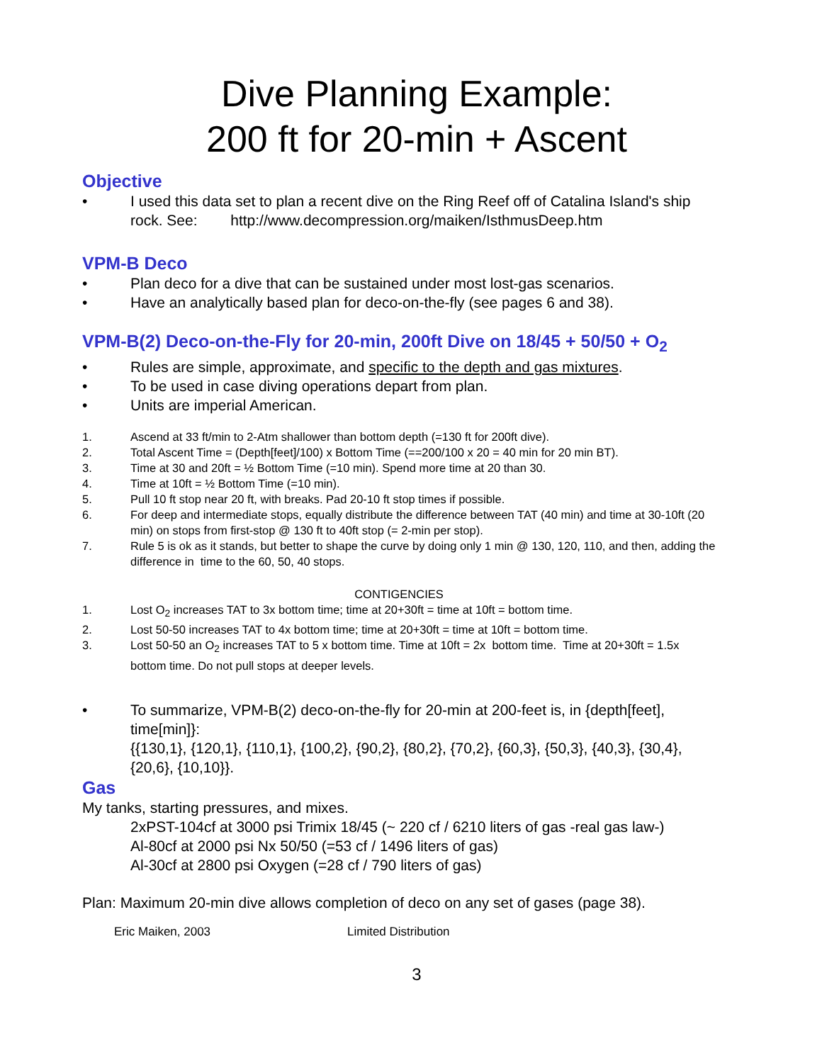Dive Planning Example:
200 ft for 20-min + Ascent
Objective
• I used this data set to plan a recent dive on the Ring Reef off of Catalina Island's ship rock. See: http://www.decompression.org/maiken/IsthmusDeep.htm
VPM-B Deco
• Plan deco for a dive that can be sustained under most lost-gas scenarios.
• Have an analytically based plan for deco-on-the-fly (see pages 6 and 38).
VPM-B(2) Deco-on-the-Fly for 20-min, 200ft Dive on 18/45 + 50/50 + O<sub>2</sub>
• Rules are simple, approximate, and specific to the depth and gas mixtures.
• To be used in case diving operations depart from plan.
• Units are imperial American.
1. Ascend at 33 ft/min to 2-Atm shallower than bottom depth (=130 ft for 200ft dive).
2. Total Ascent Time = (Depth[feet]/100) x Bottom Time (==200/100 x 20 = 40 min for 20 min BT).
3. Time at 30 and 20ft = ½ Bottom Time (=10 min). Spend more time at 20 than 30.
4. Time at 10ft = ½ Bottom Time (=10 min).
5. Pull 10 ft stop near 20 ft, with breaks. Pad 20-10 ft stop times if possible.
6. For deep and intermediate stops, equally distribute the difference between TAT (40 min) and time at 30-10ft (20 min) on stops from first-stop @ 130 ft to 40ft stop (= 2-min per stop).
7. Rule 5 is ok as it stands, but better to shape the curve by doing only 1 min @ 130, 120, 110, and then, adding the difference in time to the 60, 50, 40 stops.
CONTIGENCIES
1. Lost O<sub>2</sub> increases TAT to 3x bottom time; time at 20+30ft = time at 10ft = bottom time.
2. Lost 50-50 increases TAT to 4x bottom time; time at 20+30ft = time at 10ft = bottom time.
3. Lost 50-50 an O<sub>2</sub> increases TAT to 5 x bottom time. Time at 10ft = 2x bottom time. Time at 20+30ft = 1.5x bottom time. Do not pull stops at deeper levels.
• To summarize, VPM-B(2) deco-on-the-fly for 20-min at 200-feet is, in {depth[feet], time[min]}:
{{130,1}, {120,1}, {110,1}, {100,2}, {90,2}, {80,2}, {70,2}, {60,3}, {50,3}, {40,3}, {30,4}, {20,6}, {10,10}}.
Gas
My tanks, starting pressures, and mixes.
2xPST-104cf at 3000 psi Trimix 18/45 (~ 220 cf / 6210 liters of gas -real gas law-)
Al-80cf at 2000 psi Nx 50/50 (=53 cf / 1496 liters of gas)
Al-30cf at 2800 psi Oxygen (=28 cf / 790 liters of gas)
Plan: Maximum 20-min dive allows completion of deco on any set of gases (page 38).
Eric Maiken, 2003 Limited Distribution
3